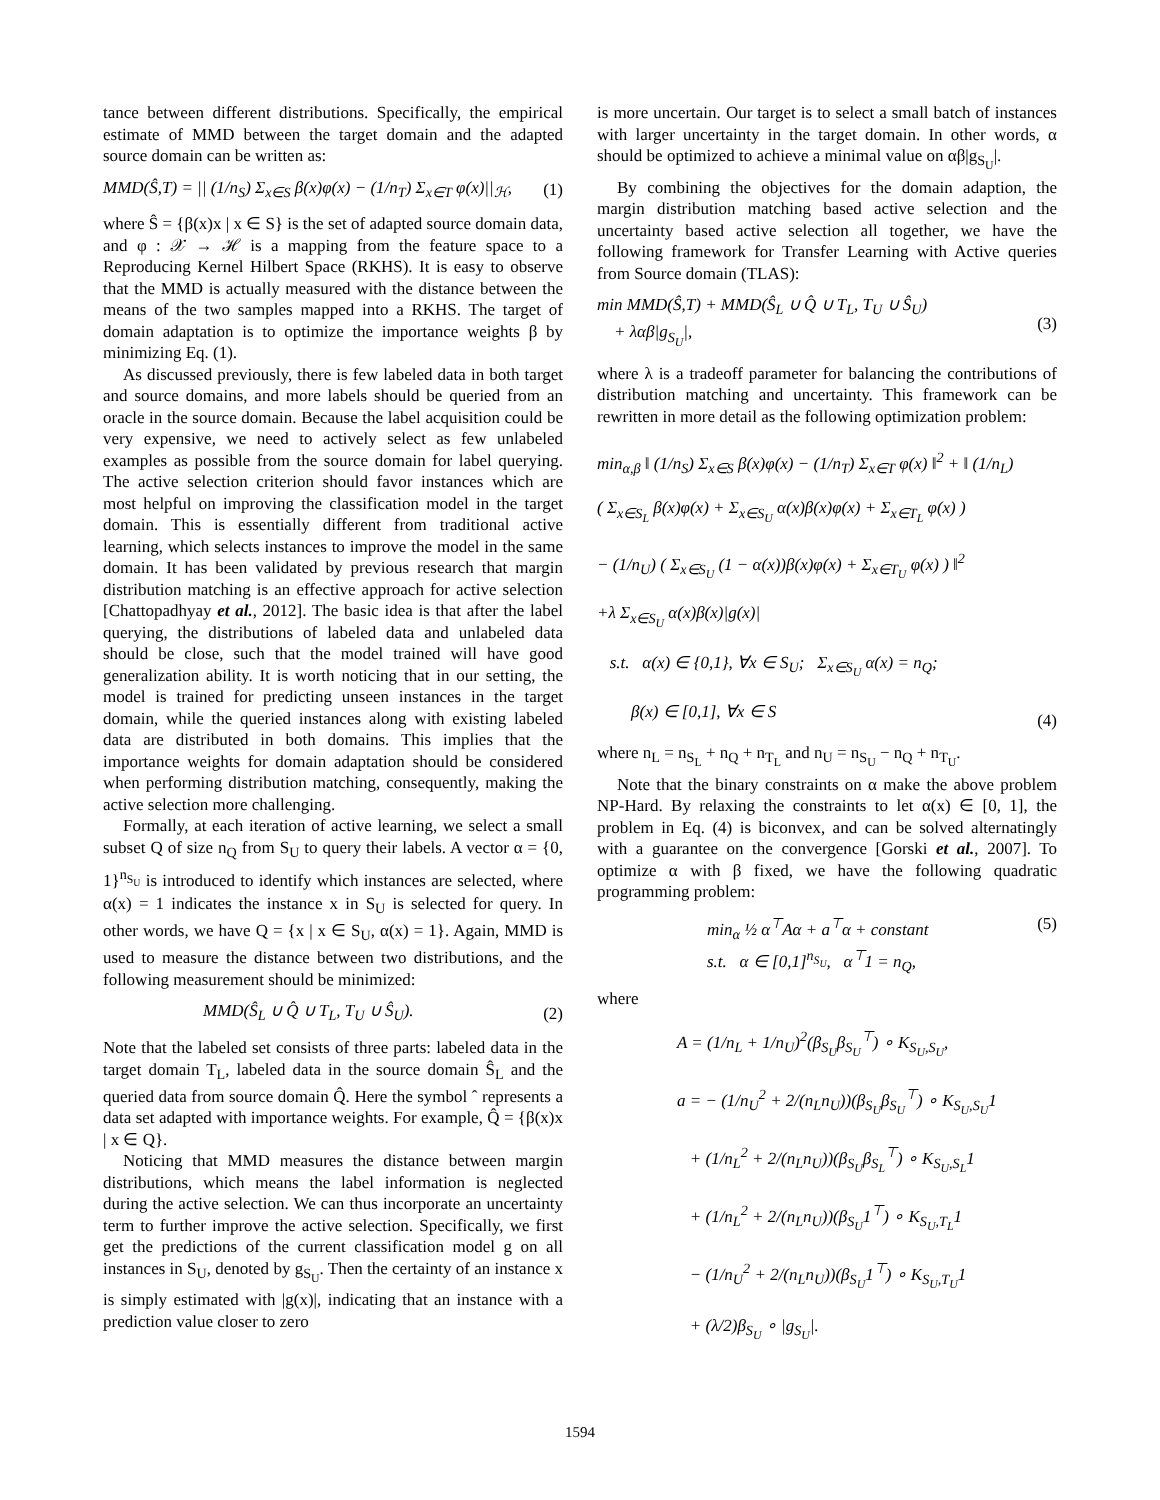tance between different distributions. Specifically, the empirical estimate of MMD between the target domain and the adapted source domain can be written as:
MMD(Ŝ,T) = || (1/n<sub>S</sub>) Σ<sub>x∈S</sub> β(x)φ(x) − (1/n<sub>T</sub>) Σ<sub>x∈T</sub> φ(x)||<sub>ℋ</sub>, (1)
where Ŝ = {β(x)x | x ∈ S} is the set of adapted source domain data, and φ : 𝒳 → ℋ is a mapping from the feature space to a Reproducing Kernel Hilbert Space (RKHS). It is easy to observe that the MMD is actually measured with the distance between the means of the two samples mapped into a RKHS. The target of domain adaptation is to optimize the importance weights β by minimizing Eq. (1).
As discussed previously, there is few labeled data in both target and source domains, and more labels should be queried from an oracle in the source domain. Because the label acquisition could be very expensive, we need to actively select as few unlabeled examples as possible from the source domain for label querying. The active selection criterion should favor instances which are most helpful on improving the classification model in the target domain. This is essentially different from traditional active learning, which selects instances to improve the model in the same domain. It has been validated by previous research that margin distribution matching is an effective approach for active selection [Chattopadhyay et al., 2012]. The basic idea is that after the label querying, the distributions of labeled data and unlabeled data should be close, such that the model trained will have good generalization ability. It is worth noticing that in our setting, the model is trained for predicting unseen instances in the target domain, while the queried instances along with existing labeled data are distributed in both domains. This implies that the importance weights for domain adaptation should be considered when performing distribution matching, consequently, making the active selection more challenging.
Formally, at each iteration of active learning, we select a small subset Q of size n<sub>Q</sub> from S<sub>U</sub> to query their labels. A vector α = {0, 1}<sup>n<sub>S<sub>U</sub></sub></sup> is introduced to identify which instances are selected, where α(x) = 1 indicates the instance x in S<sub>U</sub> is selected for query. In other words, we have Q = {x | x ∈ S<sub>U</sub>, α(x) = 1}. Again, MMD is used to measure the distance between two distributions, and the following measurement should be minimized:
MMD(Ŝ<sub>L</sub> ∪ Q̂ ∪ T<sub>L</sub>, T<sub>U</sub> ∪ Ŝ<sub>U</sub>). (2)
Note that the labeled set consists of three parts: labeled data in the target domain T<sub>L</sub>, labeled data in the source domain Ŝ<sub>L</sub> and the queried data from source domain Q̂. Here the symbol ˆ represents a data set adapted with importance weights. For example, Q̂ = {β(x)x | x ∈ Q}.
Noticing that MMD measures the distance between margin distributions, which means the label information is neglected during the active selection. We can thus incorporate an uncertainty term to further improve the active selection. Specifically, we first get the predictions of the current classification model g on all instances in S<sub>U</sub>, denoted by g<sub>S<sub>U</sub></sub>. Then the certainty of an instance x is simply estimated with |g(x)|, indicating that an instance with a prediction value closer to zero
is more uncertain. Our target is to select a small batch of instances with larger uncertainty in the target domain. In other words, α should be optimized to achieve a minimal value on αβ|g<sub>S<sub>U</sub></sub>|.
By combining the objectives for the domain adaption, the margin distribution matching based active selection and the uncertainty based active selection all together, we have the following framework for Transfer Learning with Active queries from Source domain (TLAS):
min MMD(Ŝ,T) + MMD(Ŝ<sub>L</sub> ∪ Q̂ ∪ T<sub>L</sub>, T<sub>U</sub> ∪ Ŝ<sub>U</sub>)
+ λαβ|g<sub>S<sub>U</sub></sub>|, (3)
where λ is a tradeoff parameter for balancing the contributions of distribution matching and uncertainty. This framework can be rewritten in more detail as the following optimization problem:
min<sub>α,β</sub> ‖ (1/n<sub>S</sub>) Σ<sub>x∈S</sub> β(x)φ(x) − (1/n<sub>T</sub>) Σ<sub>x∈T</sub> φ(x) ‖<sup>2</sup> + ‖ (1/n<sub>L</sub>)
( Σ<sub>x∈S<sub>L</sub></sub> β(x)φ(x) + Σ<sub>x∈S<sub>U</sub></sub> α(x)β(x)φ(x) + Σ<sub>x∈T<sub>L</sub></sub> φ(x) )
− (1/n<sub>U</sub>) ( Σ<sub>x∈S<sub>U</sub></sub> (1 − α(x))β(x)φ(x) + Σ<sub>x∈T<sub>U</sub></sub> φ(x) ) ‖<sup>2</sup>
+λ Σ<sub>x∈S<sub>U</sub></sub> α(x)β(x)|g(x)|
s.t. α(x) ∈ {0,1}, ∀x ∈ S<sub>U</sub>; Σ<sub>x∈S<sub>U</sub></sub> α(x) = n<sub>Q</sub>;
β(x) ∈ [0,1], ∀x ∈ S (4)
where n<sub>L</sub> = n<sub>S<sub>L</sub></sub> + n<sub>Q</sub> + n<sub>T<sub>L</sub></sub> and n<sub>U</sub> = n<sub>S<sub>U</sub></sub> − n<sub>Q</sub> + n<sub>T<sub>U</sub></sub>.
Note that the binary constraints on α make the above problem NP-Hard. By relaxing the constraints to let α(x) ∈ [0, 1], the problem in Eq. (4) is biconvex, and can be solved alternatingly with a guarantee on the convergence [Gorski et al., 2007]. To optimize α with β fixed, we have the following quadratic programming problem:
min<sub>α</sub> ½ α<sup>⊤</sup>Aα + a<sup>⊤</sup>α + constant
s.t. α ∈ [0,1]<sup>n<sub>S<sub>U</sub></sub></sup>, α<sup>⊤</sup>1 = n<sub>Q</sub>, (5)
where
A = (1/n<sub>L</sub> + 1/n<sub>U</sub>)<sup>2</sup>(β<sub>S<sub>U</sub></sub>β<sub>S<sub>U</sub></sub><sup>⊤</sup>) ∘ K<sub>S<sub>U</sub>,S<sub>U</sub></sub>,
a = − (1/n<sub>U</sub><sup>2</sup> + 2/(n<sub>L</sub>n<sub>U</sub>))(β<sub>S<sub>U</sub></sub>β<sub>S<sub>U</sub></sub><sup>⊤</sup>) ∘ K<sub>S<sub>U</sub>,S<sub>U</sub></sub>1
+ (1/n<sub>L</sub><sup>2</sup> + 2/(n<sub>L</sub>n<sub>U</sub>))(β<sub>S<sub>U</sub></sub>β<sub>S<sub>L</sub></sub><sup>⊤</sup>) ∘ K<sub>S<sub>U</sub>,S<sub>L</sub></sub>1
+ (1/n<sub>L</sub><sup>2</sup> + 2/(n<sub>L</sub>n<sub>U</sub>))(β<sub>S<sub>U</sub></sub>1<sup>⊤</sup>) ∘ K<sub>S<sub>U</sub>,T<sub>L</sub></sub>1
− (1/n<sub>U</sub><sup>2</sup> + 2/(n<sub>L</sub>n<sub>U</sub>))(β<sub>S<sub>U</sub></sub>1<sup>⊤</sup>) ∘ K<sub>S<sub>U</sub>,T<sub>U</sub></sub>1
+ (λ/2)β<sub>S<sub>U</sub></sub> ∘ |g<sub>S<sub>U</sub></sub>|.
1594